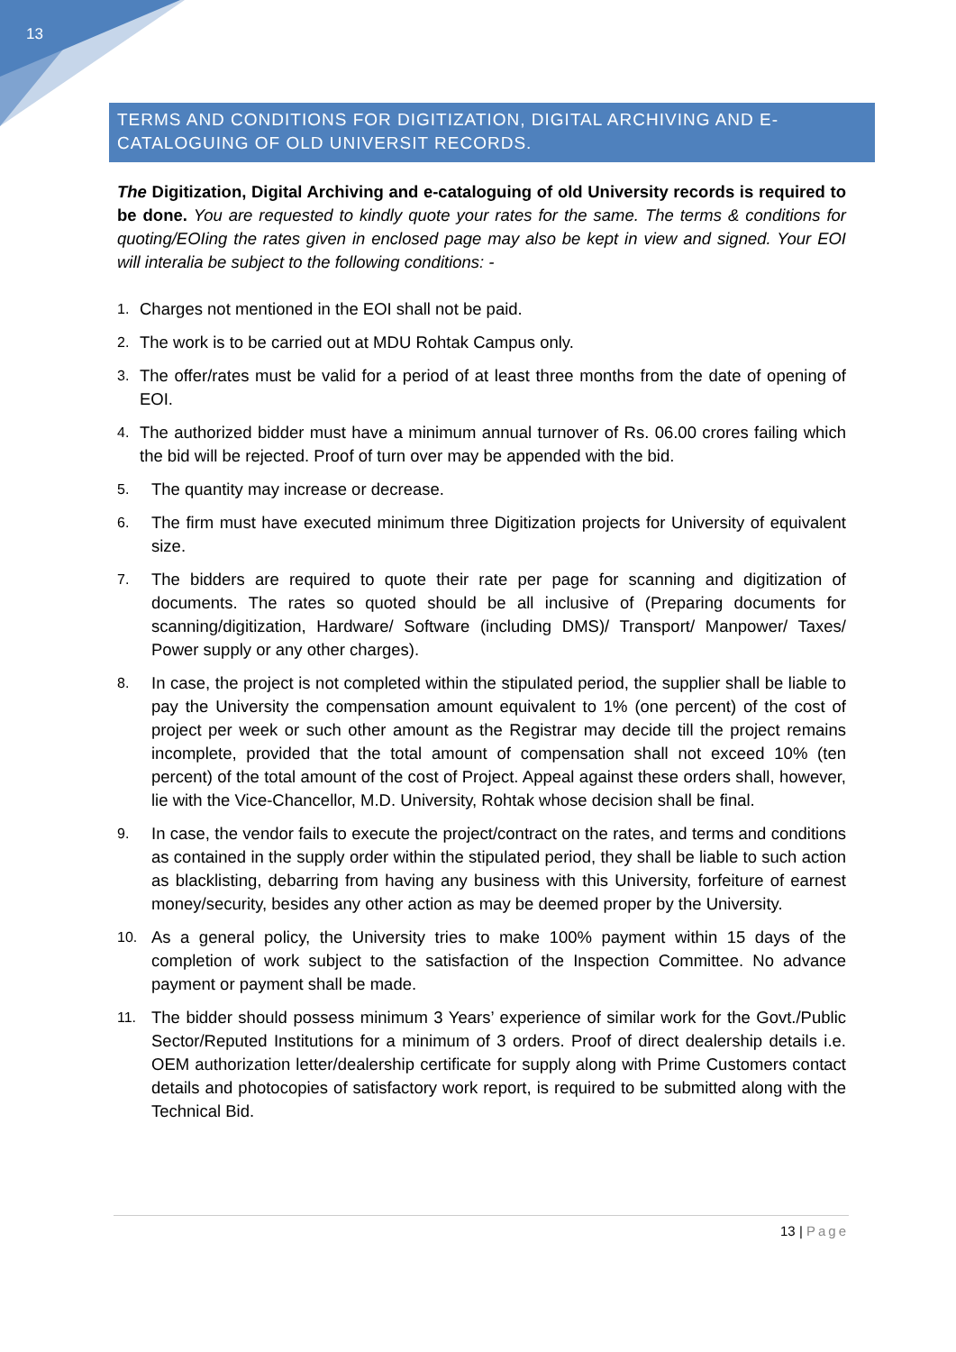13
TERMS AND CONDITIONS FOR DIGITIZATION, DIGITAL ARCHIVING AND E-CATALOGUING OF OLD UNIVERSIT RECORDS.
The Digitization, Digital Archiving and e-cataloguing of old University records is required to be done. You are requested to kindly quote your rates for the same. The terms & conditions for quoting/EOIing the rates given in enclosed page may also be kept in view and signed. Your EOI will interalia be subject to the following conditions: -
1. Charges not mentioned in the EOI shall not be paid.
2. The work is to be carried out at MDU Rohtak Campus only.
3. The offer/rates must be valid for a period of at least three months from the date of opening of EOI.
4. The authorized bidder must have a minimum annual turnover of Rs. 06.00 crores failing which the bid will be rejected. Proof of turn over may be appended with the bid.
5. The quantity may increase or decrease.
6. The firm must have executed minimum three Digitization projects for University of equivalent size.
7. The bidders are required to quote their rate per page for scanning and digitization of documents. The rates so quoted should be all inclusive of (Preparing documents for scanning/digitization, Hardware/ Software (including DMS)/ Transport/ Manpower/ Taxes/ Power supply or any other charges).
8. In case, the project is not completed within the stipulated period, the supplier shall be liable to pay the University the compensation amount equivalent to 1% (one percent) of the cost of project per week or such other amount as the Registrar may decide till the project remains incomplete, provided that the total amount of compensation shall not exceed 10% (ten percent) of the total amount of the cost of Project. Appeal against these orders shall, however, lie with the Vice-Chancellor, M.D. University, Rohtak whose decision shall be final.
9. In case, the vendor fails to execute the project/contract on the rates, and terms and conditions as contained in the supply order within the stipulated period, they shall be liable to such action as blacklisting, debarring from having any business with this University, forfeiture of earnest money/security, besides any other action as may be deemed proper by the University.
10. As a general policy, the University tries to make 100% payment within 15 days of the completion of work subject to the satisfaction of the Inspection Committee. No advance payment or payment shall be made.
11. The bidder should possess minimum 3 Years’ experience of similar work for the Govt./Public Sector/Reputed Institutions for a minimum of 3 orders. Proof of direct dealership details i.e. OEM authorization letter/dealership certificate for supply along with Prime Customers contact details and photocopies of satisfactory work report, is required to be submitted along with the Technical Bid.
13 | Page